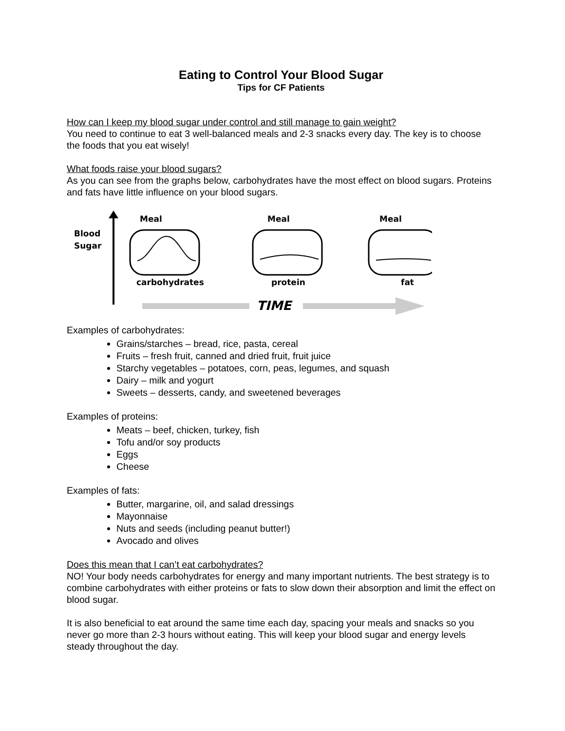Eating to Control Your Blood Sugar
Tips for CF Patients
How can I keep my blood sugar under control and still manage to gain weight?
You need to continue to eat 3 well-balanced meals and 2-3 snacks every day. The key is to choose the foods that you eat wisely!
What foods raise your blood sugars?
As you can see from the graphs below, carbohydrates have the most effect on blood sugars. Proteins and fats have little influence on your blood sugars.
Blood
Sugar
Meal
Meal
Meal
carbohydrates
protein
fat
TIME
Examples of carbohydrates:
Grains/starches – bread, rice, pasta, cereal
Fruits – fresh fruit, canned and dried fruit, fruit juice
Starchy vegetables – potatoes, corn, peas, legumes, and squash
Dairy – milk and yogurt
Sweets – desserts, candy, and sweetened beverages
Examples of proteins:
Meats – beef, chicken, turkey, fish
Tofu and/or soy products
Eggs
Cheese
Examples of fats:
Butter, margarine, oil, and salad dressings
Mayonnaise
Nuts and seeds (including peanut butter!)
Avocado and olives
Does this mean that I can’t eat carbohydrates?
NO! Your body needs carbohydrates for energy and many important nutrients. The best strategy is to combine carbohydrates with either proteins or fats to slow down their absorption and limit the effect on blood sugar.
It is also beneficial to eat around the same time each day, spacing your meals and snacks so you never go more than 2-3 hours without eating. This will keep your blood sugar and energy levels steady throughout the day.